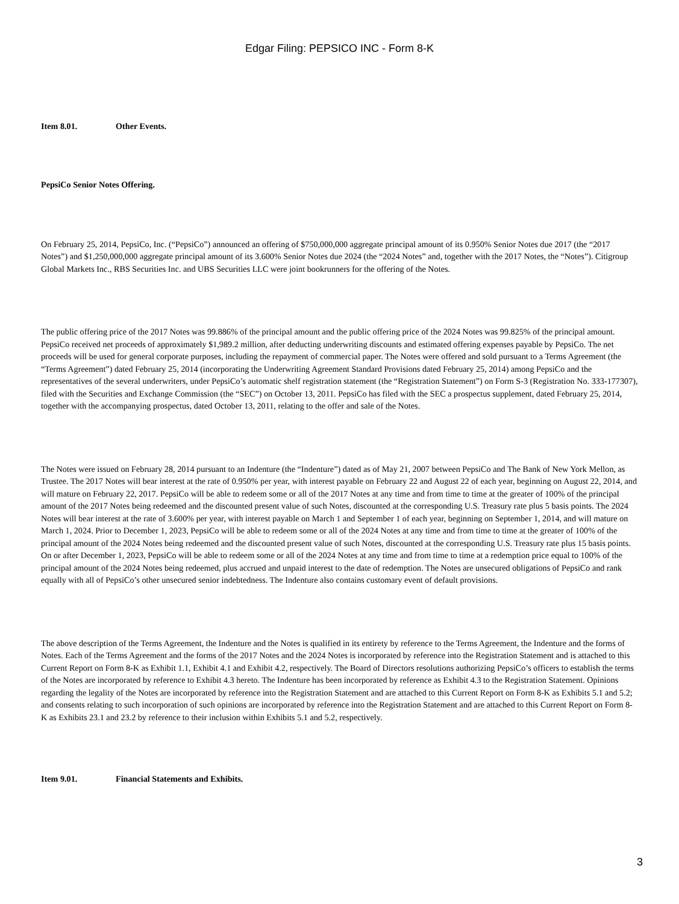Edgar Filing: PEPSICO INC - Form 8-K
Item 8.01. Other Events.
PepsiCo Senior Notes Offering.
On February 25, 2014, PepsiCo, Inc. (“PepsiCo”) announced an offering of $750,000,000 aggregate principal amount of its 0.950% Senior Notes due 2017 (the “2017 Notes”) and $1,250,000,000 aggregate principal amount of its 3.600% Senior Notes due 2024 (the “2024 Notes” and, together with the 2017 Notes, the “Notes”). Citigroup Global Markets Inc., RBS Securities Inc. and UBS Securities LLC were joint bookrunners for the offering of the Notes.
The public offering price of the 2017 Notes was 99.886% of the principal amount and the public offering price of the 2024 Notes was 99.825% of the principal amount. PepsiCo received net proceeds of approximately $1,989.2 million, after deducting underwriting discounts and estimated offering expenses payable by PepsiCo. The net proceeds will be used for general corporate purposes, including the repayment of commercial paper. The Notes were offered and sold pursuant to a Terms Agreement (the “Terms Agreement”) dated February 25, 2014 (incorporating the Underwriting Agreement Standard Provisions dated February 25, 2014) among PepsiCo and the representatives of the several underwriters, under PepsiCo’s automatic shelf registration statement (the “Registration Statement”) on Form S-3 (Registration No. 333-177307), filed with the Securities and Exchange Commission (the “SEC”) on October 13, 2011. PepsiCo has filed with the SEC a prospectus supplement, dated February 25, 2014, together with the accompanying prospectus, dated October 13, 2011, relating to the offer and sale of the Notes.
The Notes were issued on February 28, 2014 pursuant to an Indenture (the “Indenture”) dated as of May 21, 2007 between PepsiCo and The Bank of New York Mellon, as Trustee. The 2017 Notes will bear interest at the rate of 0.950% per year, with interest payable on February 22 and August 22 of each year, beginning on August 22, 2014, and will mature on February 22, 2017. PepsiCo will be able to redeem some or all of the 2017 Notes at any time and from time to time at the greater of 100% of the principal amount of the 2017 Notes being redeemed and the discounted present value of such Notes, discounted at the corresponding U.S. Treasury rate plus 5 basis points. The 2024 Notes will bear interest at the rate of 3.600% per year, with interest payable on March 1 and September 1 of each year, beginning on September 1, 2014, and will mature on March 1, 2024. Prior to December 1, 2023, PepsiCo will be able to redeem some or all of the 2024 Notes at any time and from time to time at the greater of 100% of the principal amount of the 2024 Notes being redeemed and the discounted present value of such Notes, discounted at the corresponding U.S. Treasury rate plus 15 basis points. On or after December 1, 2023, PepsiCo will be able to redeem some or all of the 2024 Notes at any time and from time to time at a redemption price equal to 100% of the principal amount of the 2024 Notes being redeemed, plus accrued and unpaid interest to the date of redemption. The Notes are unsecured obligations of PepsiCo and rank equally with all of PepsiCo’s other unsecured senior indebtedness. The Indenture also contains customary event of default provisions.
The above description of the Terms Agreement, the Indenture and the Notes is qualified in its entirety by reference to the Terms Agreement, the Indenture and the forms of Notes. Each of the Terms Agreement and the forms of the 2017 Notes and the 2024 Notes is incorporated by reference into the Registration Statement and is attached to this Current Report on Form 8-K as Exhibit 1.1, Exhibit 4.1 and Exhibit 4.2, respectively. The Board of Directors resolutions authorizing PepsiCo’s officers to establish the terms of the Notes are incorporated by reference to Exhibit 4.3 hereto. The Indenture has been incorporated by reference as Exhibit 4.3 to the Registration Statement. Opinions regarding the legality of the Notes are incorporated by reference into the Registration Statement and are attached to this Current Report on Form 8-K as Exhibits 5.1 and 5.2; and consents relating to such incorporation of such opinions are incorporated by reference into the Registration Statement and are attached to this Current Report on Form 8-K as Exhibits 23.1 and 23.2 by reference to their inclusion within Exhibits 5.1 and 5.2, respectively.
Item 9.01. Financial Statements and Exhibits.
3